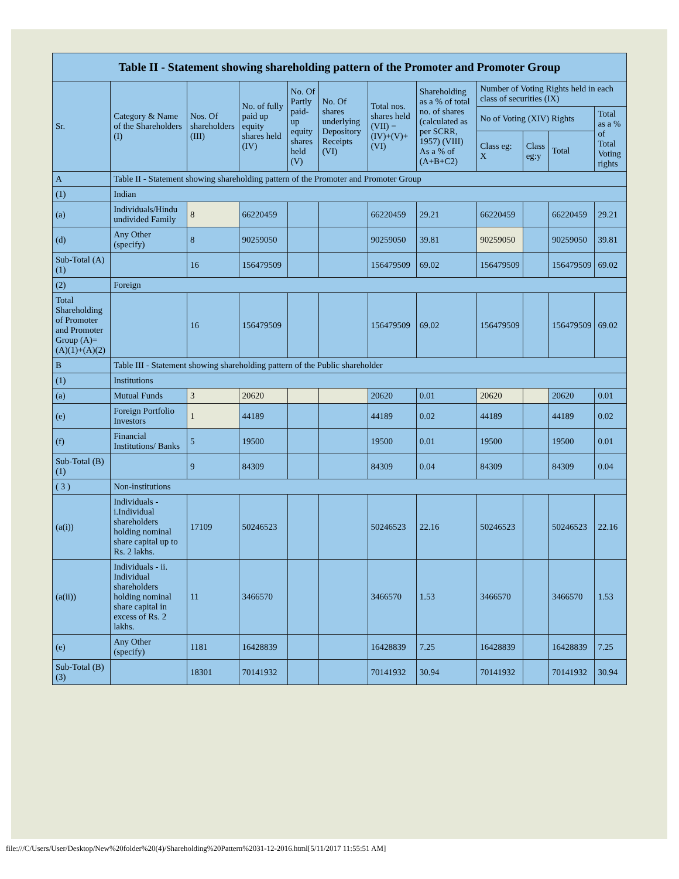| Table II - Statement showing shareholding pattern of the Promoter and Promoter Group | | | | | | | | | | | |
| --- | --- | --- | --- | --- | --- | --- | --- | --- | --- | --- | --- |
| Sr. | Category & Name of the Shareholders (I) | Nos. Of shareholders (III) | No. of fully paid up equity shares held (IV) | No. Of Partly paid-up equity shares held (V) | No. Of shares underlying Depository Receipts (VI) | Total nos. shares held (VII) = (IV)+(V)+ (VI) | Shareholding as a % of total no. of shares (calculated as per SCRR, 1957) (VIII) As a % of (A+B+C2) | Number of Voting Rights held in each class of securities (IX) | | | |
| | | | | | | | | No of Voting (XIV) Rights | | | Total as a % of Total Voting rights |
| | | | | | | | | Class eg: X | Class eg:y | Total | |
| A | Table II - Statement showing shareholding pattern of the Promoter and Promoter Group | | | | | | | | | | |
| (1) | Indian | | | | | | | | | | |
| (a) | Individuals/Hindu undivided Family | 8 | 66220459 | | | 66220459 | 29.21 | 66220459 | | 66220459 | 29.21 |
| (d) | Any Other (specify) | 8 | 90259050 | | | 90259050 | 39.81 | 90259050 | | 90259050 | 39.81 |
| Sub-Total (A)(1) | | 16 | 156479509 | | | 156479509 | 69.02 | 156479509 | | 156479509 | 69.02 |
| (2) | Foreign | | | | | | | | | | |
| Total Shareholding of Promoter and Promoter Group (A)=(A)(1)+(A)(2) | | 16 | 156479509 | | | 156479509 | 69.02 | 156479509 | | 156479509 | 69.02 |
| B | Table III - Statement showing shareholding pattern of the Public shareholder | | | | | | | | | | |
| (1) | Institutions | | | | | | | | | | |
| (a) | Mutual Funds | 3 | 20620 | | | 20620 | 0.01 | 20620 | | 20620 | 0.01 |
| (e) | Foreign Portfolio Investors | 1 | 44189 | | | 44189 | 0.02 | 44189 | | 44189 | 0.02 |
| (f) | Financial Institutions/ Banks | 5 | 19500 | | | 19500 | 0.01 | 19500 | | 19500 | 0.01 |
| Sub-Total (B)(1) | | 9 | 84309 | | | 84309 | 0.04 | 84309 | | 84309 | 0.04 |
| ( 3 ) | Non-institutions | | | | | | | | | | |
| (a(i)) | Individuals - i.Individual shareholders holding nominal share capital up to Rs. 2 lakhs. | 17109 | 50246523 | | | 50246523 | 22.16 | 50246523 | | 50246523 | 22.16 |
| (a(ii)) | Individuals - ii. Individual shareholders holding nominal share capital in excess of Rs. 2 lakhs. | 11 | 3466570 | | | 3466570 | 1.53 | 3466570 | | 3466570 | 1.53 |
| (e) | Any Other (specify) | 1181 | 16428839 | | | 16428839 | 7.25 | 16428839 | | 16428839 | 7.25 |
| Sub-Total (B)(3) | | 18301 | 70141932 | | | 70141932 | 30.94 | 70141932 | | 70141932 | 30.94 |
file:///C/Users/User/Desktop/New%20folder%20(4)/Shareholding%20Pattern%2031-12-2016.html[5/11/2017 11:55:51 AM]